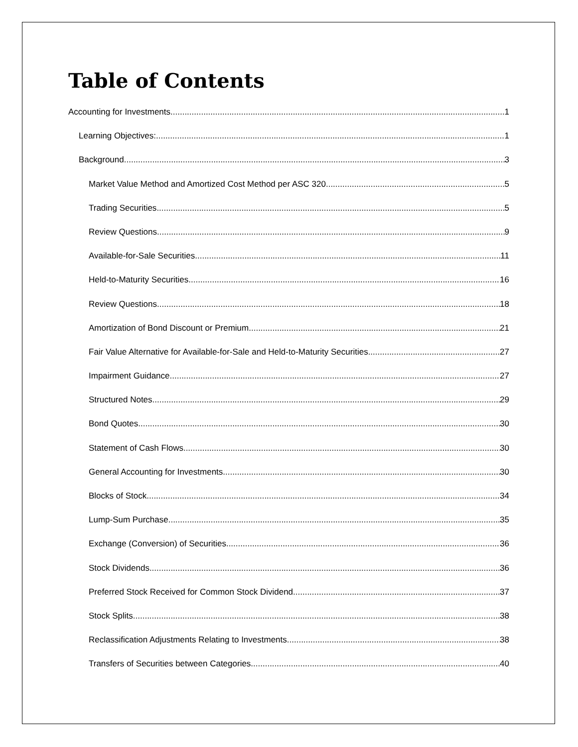Table of Contents
Accounting for Investments 1
Learning Objectives: 1
Background 3
Market Value Method and Amortized Cost Method per ASC 320 5
Trading Securities 5
Review Questions 9
Available-for-Sale Securities 11
Held-to-Maturity Securities 16
Review Questions 18
Amortization of Bond Discount or Premium 21
Fair Value Alternative for Available-for-Sale and Held-to-Maturity Securities 27
Impairment Guidance 27
Structured Notes 29
Bond Quotes 30
Statement of Cash Flows 30
General Accounting for Investments 30
Blocks of Stock 34
Lump-Sum Purchase 35
Exchange (Conversion) of Securities 36
Stock Dividends 36
Preferred Stock Received for Common Stock Dividend 37
Stock Splits 38
Reclassification Adjustments Relating to Investments 38
Transfers of Securities between Categories 40